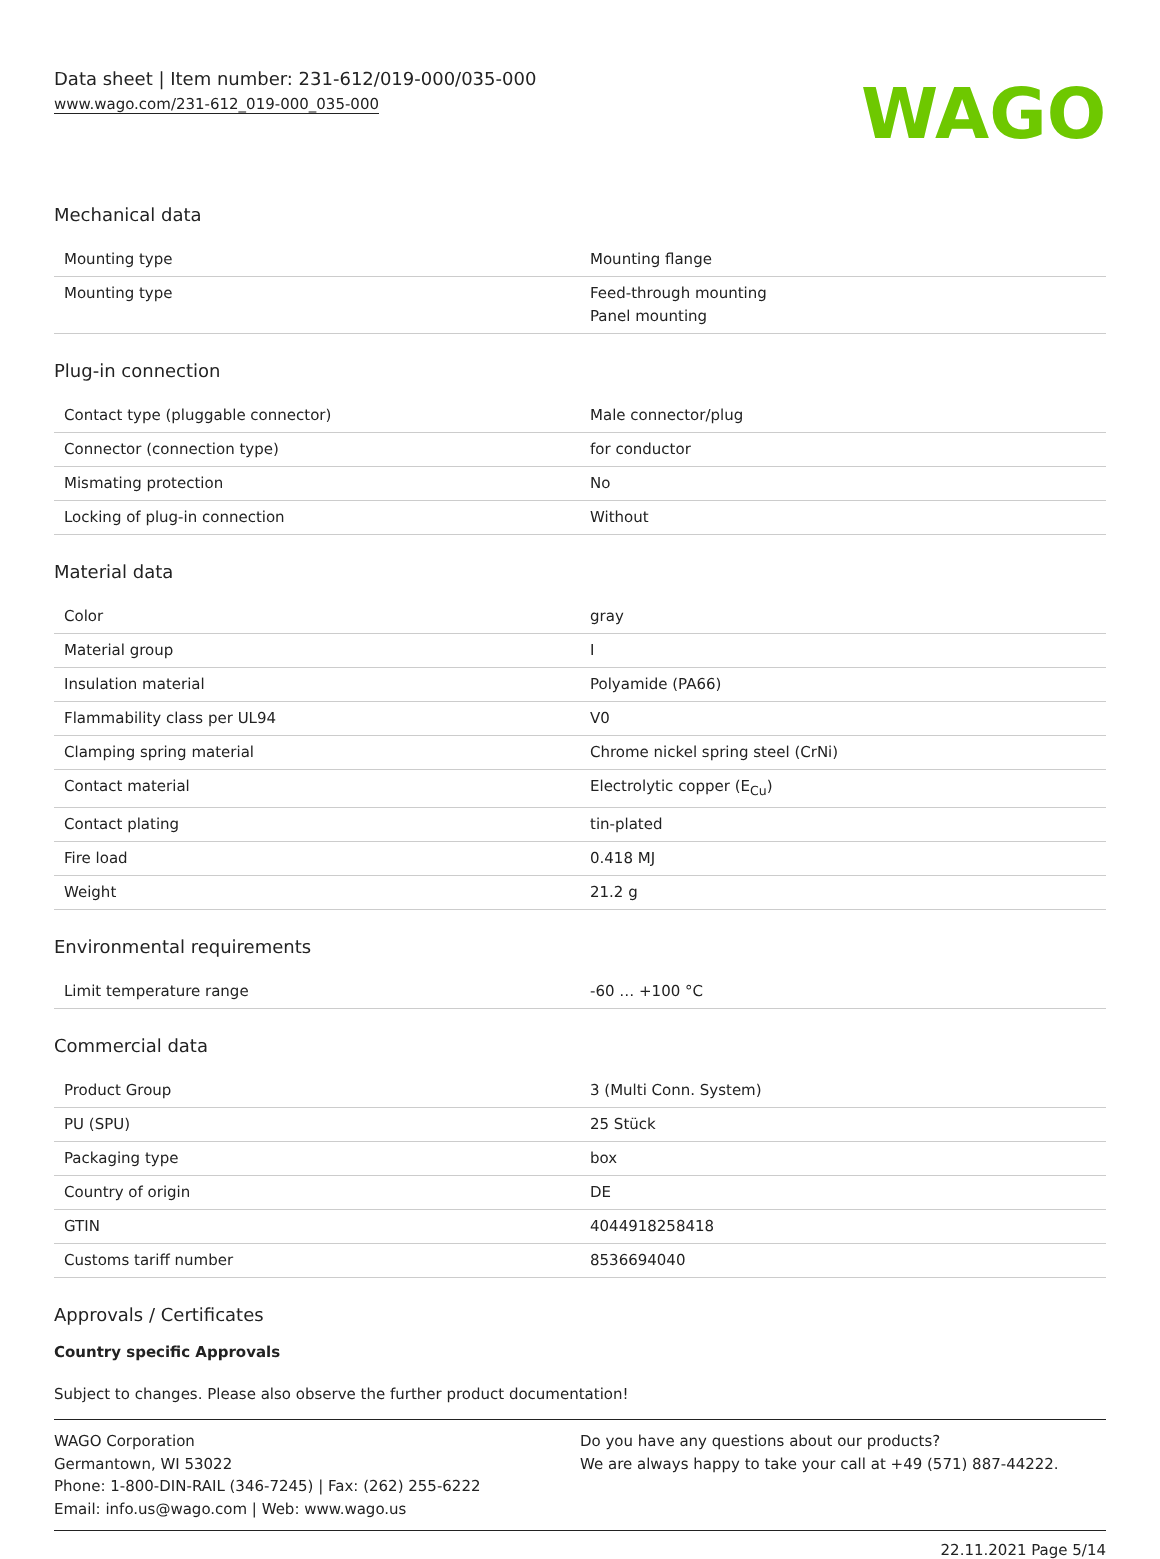Data sheet | Item number: 231-612/019-000/035-000
www.wago.com/231-612_019-000_035-000
WAGO
Mechanical data
| Mounting type | Mounting flange |
| Mounting type | Feed-through mounting Panel mounting |
Plug-in connection
| Contact type (pluggable connector) | Male connector/plug |
| Connector (connection type) | for conductor |
| Mismating protection | No |
| Locking of plug-in connection | Without |
Material data
| Color | gray |
| Material group | I |
| Insulation material | Polyamide (PA66) |
| Flammability class per UL94 | V0 |
| Clamping spring material | Chrome nickel spring steel (CrNi) |
| Contact material | Electrolytic copper (E<sub>Cu</sub>) |
| Contact plating | tin-plated |
| Fire load | 0.418 MJ |
| Weight | 21.2 g |
Environmental requirements
| Limit temperature range | -60 … +100 °C |
Commercial data
| Product Group | 3 (Multi Conn. System) |
| PU (SPU) | 25 Stück |
| Packaging type | box |
| Country of origin | DE |
| GTIN | 4044918258418 |
| Customs tariff number | 8536694040 |
Approvals / Certificates
Country specific Approvals
Subject to changes. Please also observe the further product documentation!
WAGO Corporation
Germantown, WI 53022
Phone: 1-800-DIN-RAIL (346-7245) | Fax: (262) 255-6222
Email: info.us@wago.com | Web: www.wago.us
Do you have any questions about our products?
We are always happy to take your call at +49 (571) 887-44222.
22.11.2021 Page 5/14